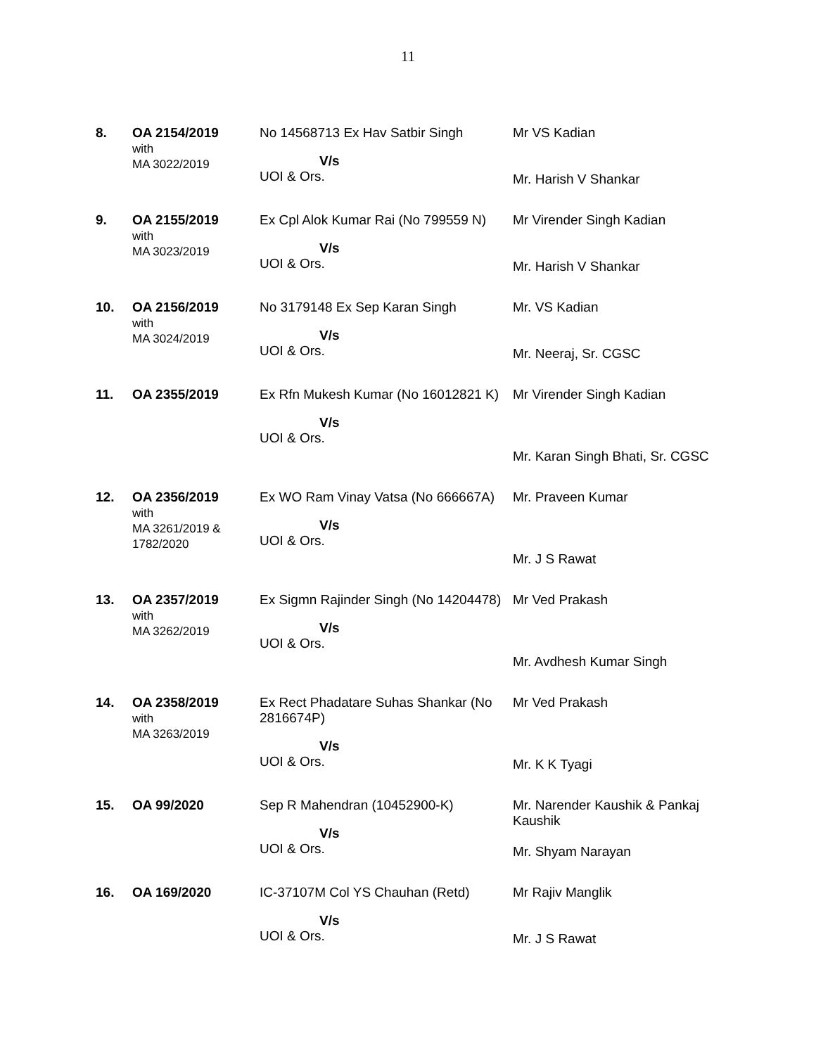11
| 8. | OA 2154/2019 with MA 3022/2019 | No 14568713 Ex Hav Satbir Singh V/s UOI & Ors. | Mr VS Kadian Mr. Harish V Shankar |
| 9. | OA 2155/2019 with MA 3023/2019 | Ex Cpl Alok Kumar Rai (No 799559 N) V/s UOI & Ors. | Mr Virender Singh Kadian Mr. Harish V Shankar |
| 10. | OA 2156/2019 with MA 3024/2019 | No 3179148 Ex Sep Karan Singh V/s UOI & Ors. | Mr. VS Kadian Mr. Neeraj, Sr. CGSC |
| 11. | OA 2355/2019 | Ex Rfn Mukesh Kumar (No 16012821 K) V/s UOI & Ors. | Mr Virender Singh Kadian Mr. Karan Singh Bhati, Sr. CGSC |
| 12. | OA 2356/2019 with MA 3261/2019 & 1782/2020 | Ex WO Ram Vinay Vatsa (No 666667A) V/s UOI & Ors. | Mr. Praveen Kumar Mr. J S Rawat |
| 13. | OA 2357/2019 with MA 3262/2019 | Ex Sigmn Rajinder Singh (No 14204478) V/s UOI & Ors. | Mr Ved Prakash Mr. Avdhesh Kumar Singh |
| 14. | OA 2358/2019 with MA 3263/2019 | Ex Rect Phadatare Suhas Shankar (No 2816674P) V/s UOI & Ors. | Mr Ved Prakash Mr. K K Tyagi |
| 15. | OA 99/2020 | Sep R Mahendran (10452900-K) V/s UOI & Ors. | Mr. Narender Kaushik & Pankaj Kaushik Mr. Shyam Narayan |
| 16. | OA 169/2020 | IC-37107M Col YS Chauhan (Retd) V/s UOI & Ors. | Mr Rajiv Manglik Mr. J S Rawat |